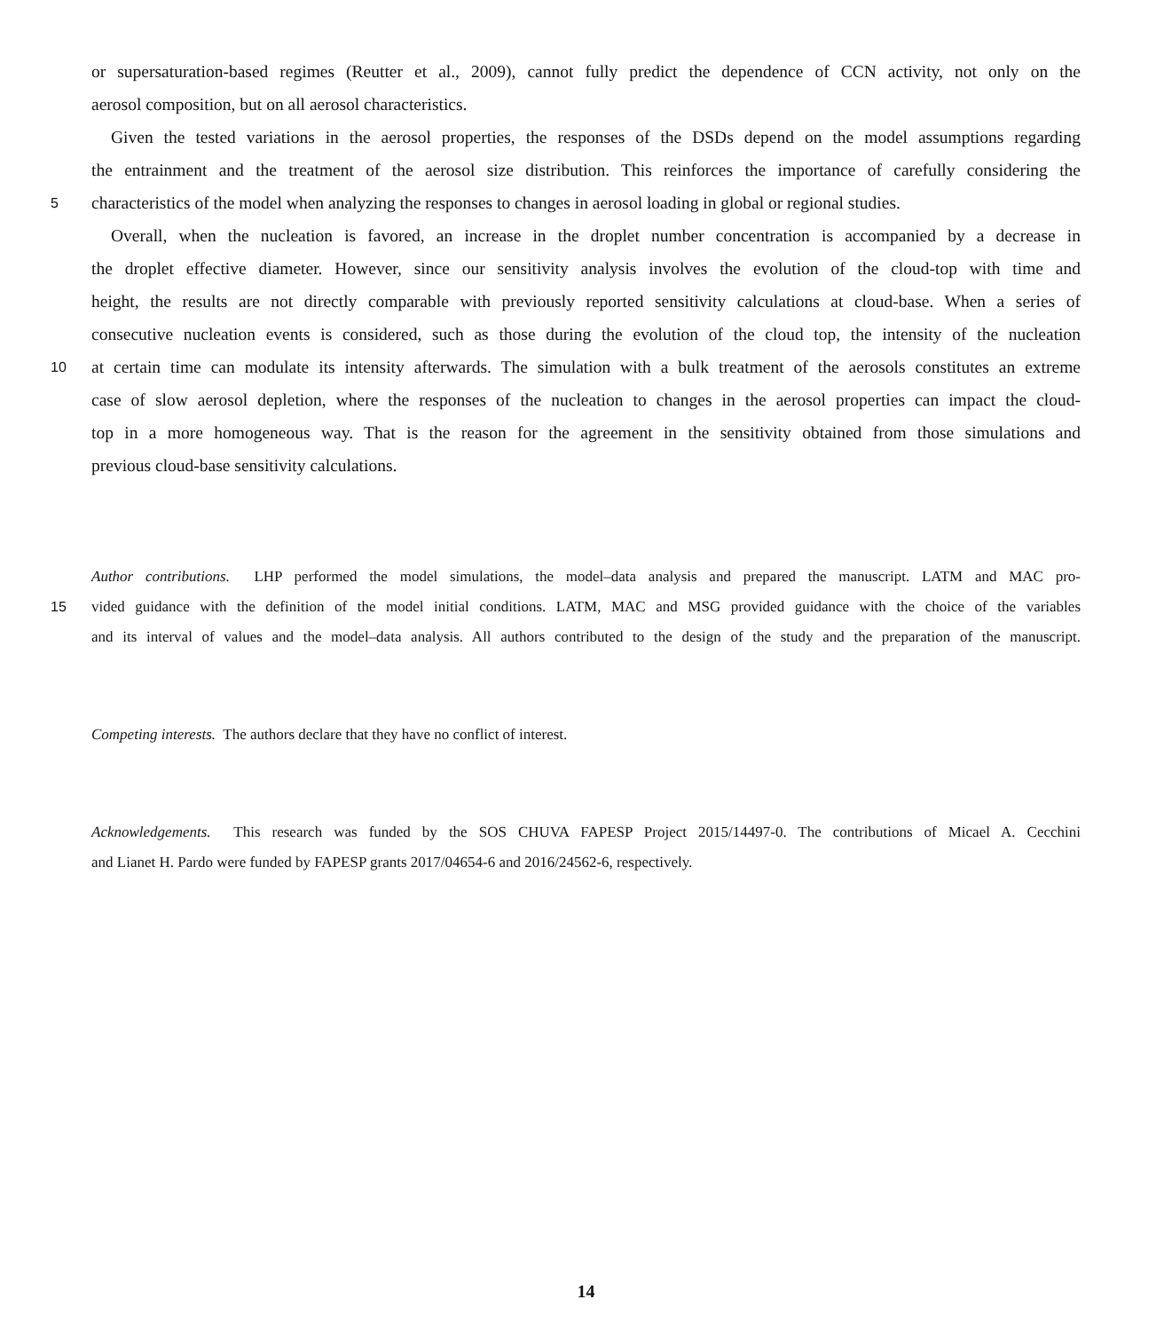or supersaturation-based regimes (Reutter et al., 2009), cannot fully predict the dependence of CCN activity, not only on the
aerosol composition, but on all aerosol characteristics.
Given the tested variations in the aerosol properties, the responses of the DSDs depend on the model assumptions regarding
the entrainment and the treatment of the aerosol size distribution. This reinforces the importance of carefully considering the
5 characteristics of the model when analyzing the responses to changes in aerosol loading in global or regional studies.
Overall, when the nucleation is favored, an increase in the droplet number concentration is accompanied by a decrease in
the droplet effective diameter. However, since our sensitivity analysis involves the evolution of the cloud-top with time and
height, the results are not directly comparable with previously reported sensitivity calculations at cloud-base. When a series of
consecutive nucleation events is considered, such as those during the evolution of the cloud top, the intensity of the nucleation
10 at certain time can modulate its intensity afterwards. The simulation with a bulk treatment of the aerosols constitutes an extreme
case of slow aerosol depletion, where the responses of the nucleation to changes in the aerosol properties can impact the cloud-
top in a more homogeneous way. That is the reason for the agreement in the sensitivity obtained from those simulations and
previous cloud-base sensitivity calculations.
Author contributions. LHP performed the model simulations, the model–data analysis and prepared the manuscript. LATM and MAC pro-
15 vided guidance with the definition of the model initial conditions. LATM, MAC and MSG provided guidance with the choice of the variables
and its interval of values and the model–data analysis. All authors contributed to the design of the study and the preparation of the manuscript.
Competing interests. The authors declare that they have no conflict of interest.
Acknowledgements. This research was funded by the SOS CHUVA FAPESP Project 2015/14497-0. The contributions of Micael A. Cecchini
and Lianet H. Pardo were funded by FAPESP grants 2017/04654-6 and 2016/24562-6, respectively.
14